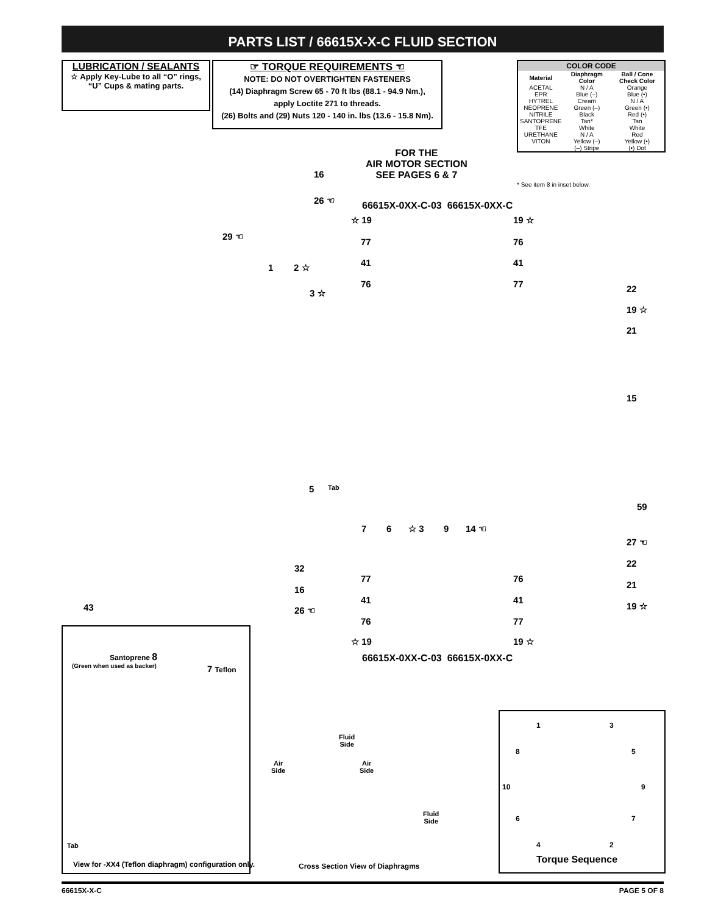PARTS LIST / 66615X-X-C FLUID SECTION
LUBRICATION / SEALANTS
☆ Apply Key-Lube to all “O” rings,
“U” Cups & mating parts.
☞ TORQUE REQUIREMENTS ☜
NOTE: DO NOT OVERTIGHTEN FASTENERS
(14) Diaphragm Screw 65 - 70 ft lbs (88.1 - 94.9 Nm.),
apply Loctite 271 to threads.
(26) Bolts and (29) Nuts 120 - 140 in. lbs (13.6 - 15.8 Nm).
| COLOR CODE | | |
| --- | --- | --- |
| Material | Diaphragm Color | Ball / Cone Check Color |
| ACETAL | N / A | Orange |
| EPR | Blue (–) | Blue (•) |
| HYTREL | Cream | N / A |
| NEOPRENE | Green (–) | Green (•) |
| NITRILE | Black | Red (•) |
| SANTOPRENE | Tan* | Tan |
| TFE | White | White |
| URETHANE | N / A | Red |
| VITON | Yellow (–) | Yellow (•) |
| | (–) Stripe | (•) Dot |
* See item 8 in inset below.
FOR THE
AIR MOTOR SECTION
SEE PAGES 6 & 7
66615X-0XX-C-03 66615X-0XX-C
16
26 ☜
29 ☜
1 2 ☆
3 ☆
☆ 19
77
41
76
19 ☆
76
41
77 22
19 ☆
21
15
59
27 ☜
22
21
19 ☆
5 Tab
7 6 ☆ 3 9 14 ☜
32
16
26 ☜
43
77
41
76
☆ 19
76
41
77
19 ☆
66615X-0XX-C-03 66615X-0XX-C
Santoprene 8
(Green when used as backer) 7 Teflon
Tab
View for -XX4 (Teflon diaphragm) configuration only.
Fluid
Side
Air
Side
Air
Side
Fluid
Side
Cross Section View of Diaphragms
1 3
8 5
10 9
6 7
4 2
Torque Sequence
66615X-X-C PAGE 5 OF 8